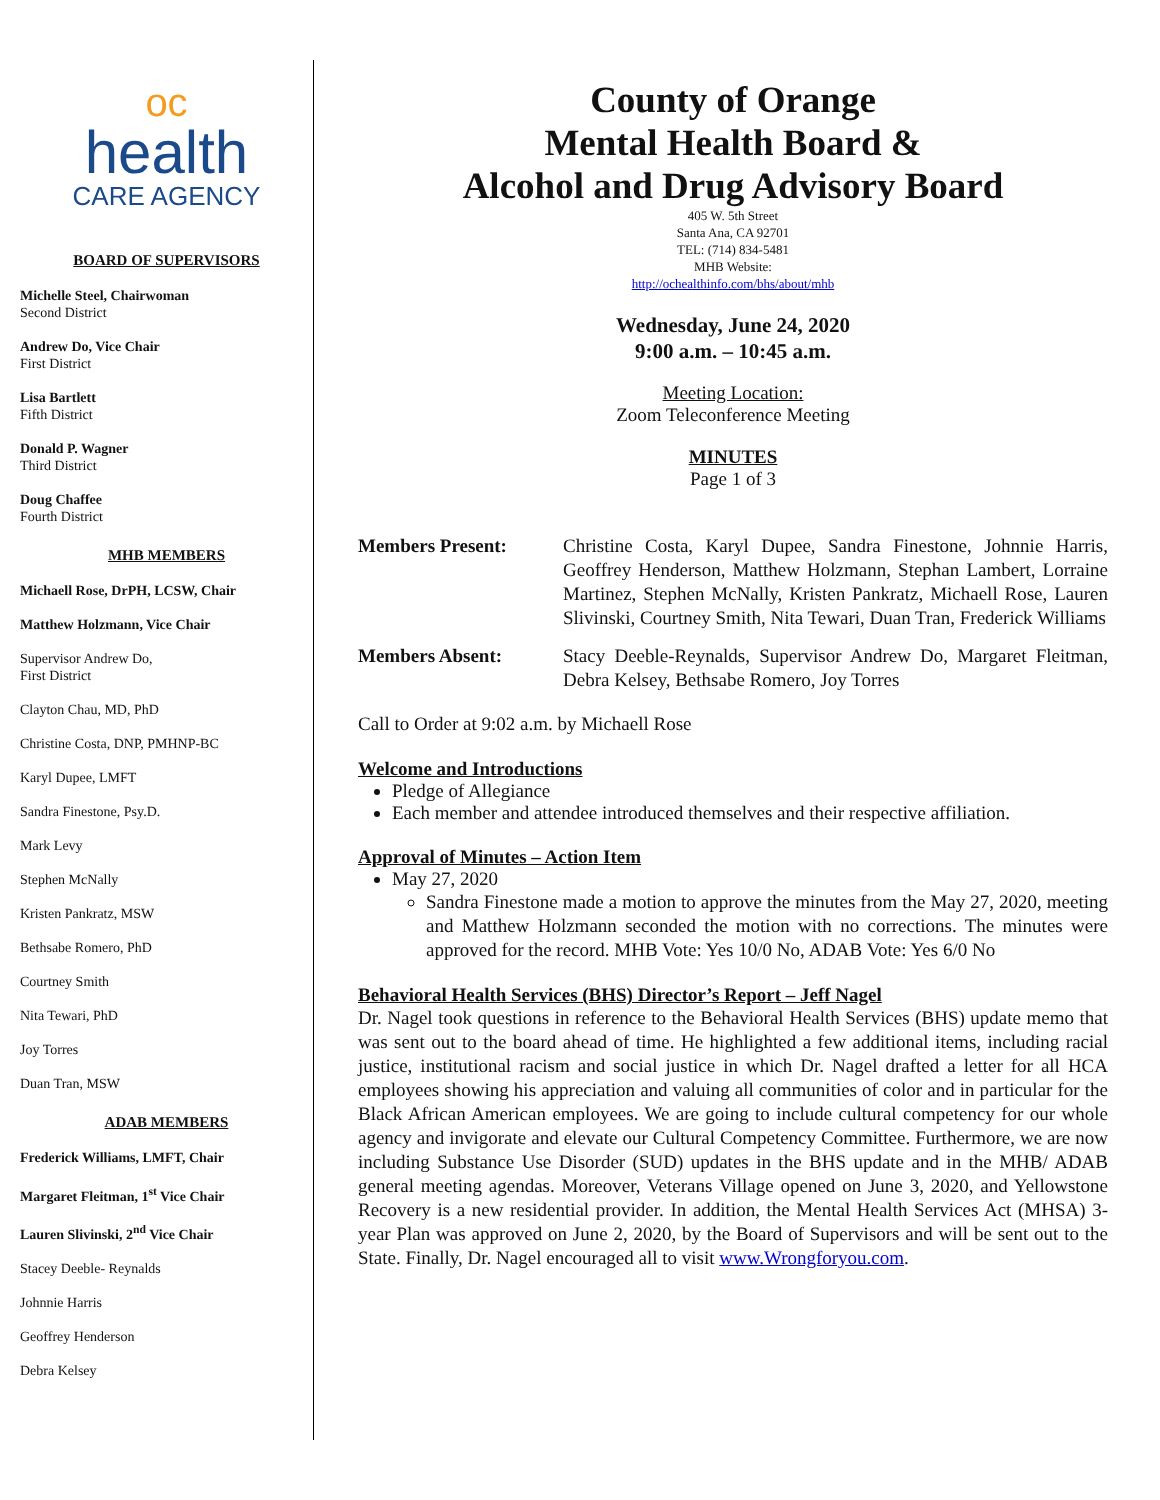oc
health
CARE AGENCY
BOARD OF SUPERVISORS
Michelle Steel, Chairwoman
Second District
Andrew Do, Vice Chair
First District
Lisa Bartlett
Fifth District
Donald P. Wagner
Third District
Doug Chaffee
Fourth District
MHB MEMBERS
Michaell Rose, DrPH, LCSW, Chair
Matthew Holzmann, Vice Chair
Supervisor Andrew Do,
First District
Clayton Chau, MD, PhD
Christine Costa, DNP, PMHNP-BC
Karyl Dupee, LMFT
Sandra Finestone, Psy.D.
Mark Levy
Stephen McNally
Kristen Pankratz, MSW
Bethsabe Romero, PhD
Courtney Smith
Nita Tewari, PhD
Joy Torres
Duan Tran, MSW
ADAB MEMBERS
Frederick Williams, LMFT, Chair
Margaret Fleitman, 1<sup>st</sup> Vice Chair
Lauren Slivinski, 2<sup>nd</sup> Vice Chair
Stacey Deeble- Reynalds
Johnnie Harris
Geoffrey Henderson
Debra Kelsey
County of Orange
Mental Health Board &
Alcohol and Drug Advisory Board
405 W. 5th Street
Santa Ana, CA 92701
TEL: (714) 834-5481
MHB Website:
http://ochealthinfo.com/bhs/about/mhb
Wednesday, June 24, 2020
9:00 a.m. – 10:45 a.m.
Meeting Location:
Zoom Teleconference Meeting
MINUTES
Page 1 of 3
Members Present: Christine Costa, Karyl Dupee, Sandra Finestone, Johnnie Harris, Geoffrey Henderson, Matthew Holzmann, Stephan Lambert, Lorraine Martinez, Stephen McNally, Kristen Pankratz, Michaell Rose, Lauren Slivinski, Courtney Smith, Nita Tewari, Duan Tran, Frederick Williams
Members Absent: Stacy Deeble-Reynalds, Supervisor Andrew Do, Margaret Fleitman, Debra Kelsey, Bethsabe Romero, Joy Torres
Call to Order at 9:02 a.m. by Michaell Rose
Welcome and Introductions
Pledge of Allegiance
Each member and attendee introduced themselves and their respective affiliation.
Approval of Minutes – Action Item
May 27, 2020
Sandra Finestone made a motion to approve the minutes from the May 27, 2020, meeting and Matthew Holzmann seconded the motion with no corrections. The minutes were approved for the record. MHB Vote: Yes 10/0 No, ADAB Vote: Yes 6/0 No
Behavioral Health Services (BHS) Director’s Report – Jeff Nagel
Dr. Nagel took questions in reference to the Behavioral Health Services (BHS) update memo that was sent out to the board ahead of time. He highlighted a few additional items, including racial justice, institutional racism and social justice in which Dr. Nagel drafted a letter for all HCA employees showing his appreciation and valuing all communities of color and in particular for the Black African American employees. We are going to include cultural competency for our whole agency and invigorate and elevate our Cultural Competency Committee. Furthermore, we are now including Substance Use Disorder (SUD) updates in the BHS update and in the MHB/ ADAB general meeting agendas. Moreover, Veterans Village opened on June 3, 2020, and Yellowstone Recovery is a new residential provider. In addition, the Mental Health Services Act (MHSA) 3-year Plan was approved on June 2, 2020, by the Board of Supervisors and will be sent out to the State. Finally, Dr. Nagel encouraged all to visit www.Wrongforyou.com.